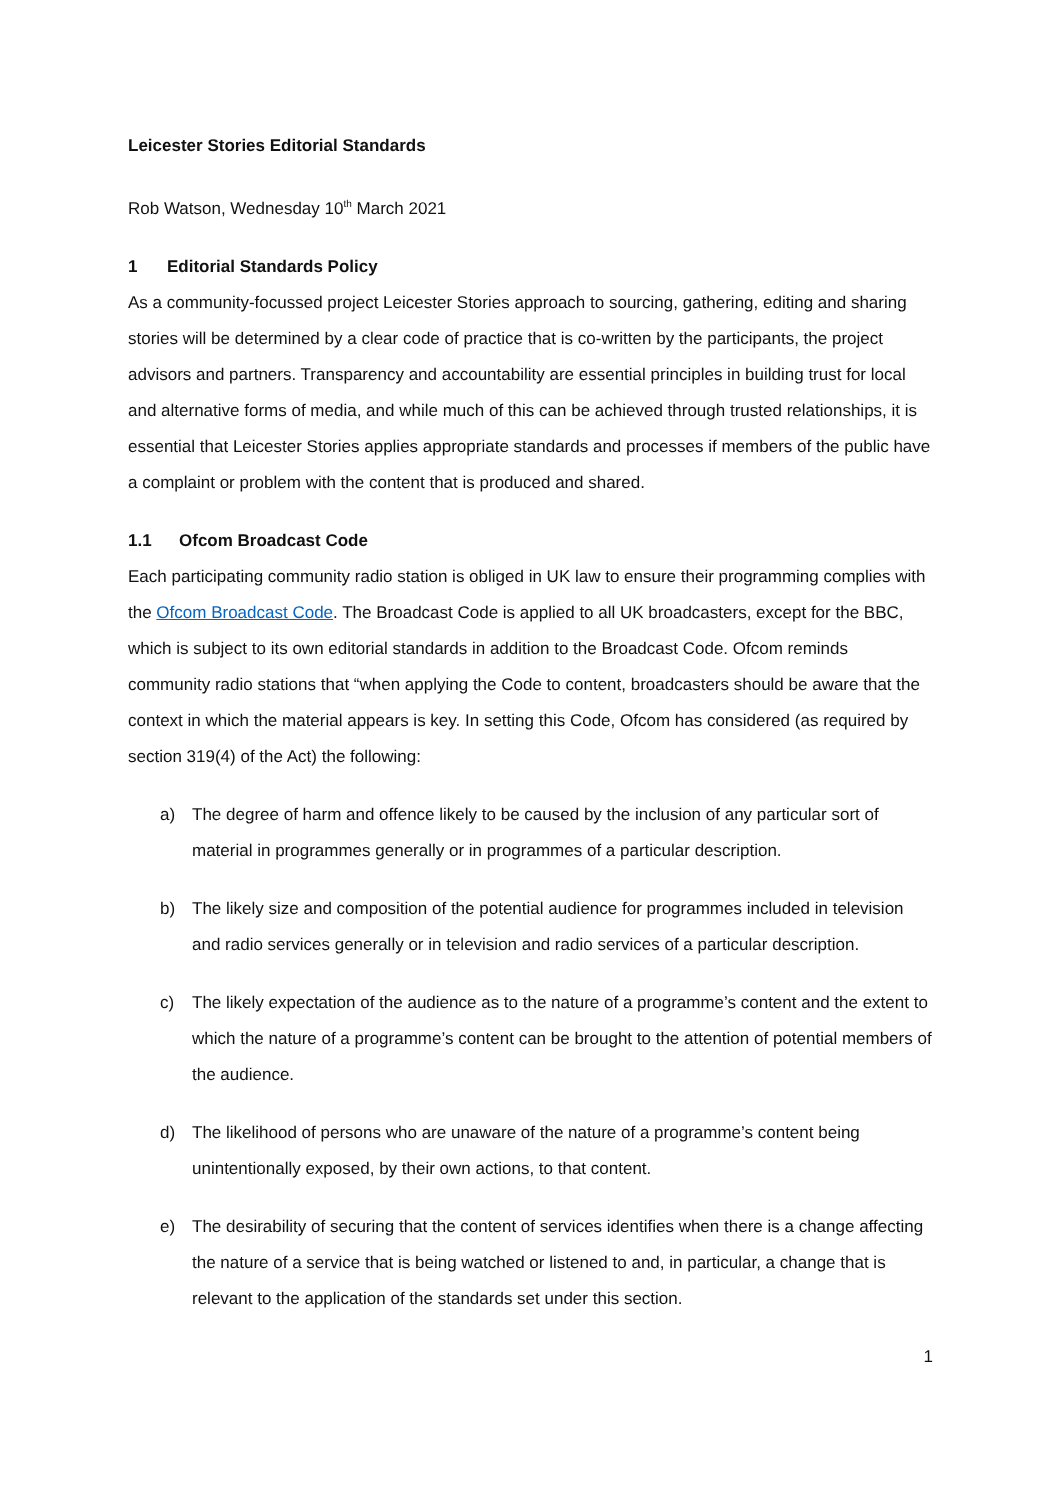Leicester Stories Editorial Standards
Rob Watson, Wednesday 10<sup>th</sup> March 2021
1 Editorial Standards Policy
As a community-focussed project Leicester Stories approach to sourcing, gathering, editing and sharing stories will be determined by a clear code of practice that is co-written by the participants, the project advisors and partners. Transparency and accountability are essential principles in building trust for local and alternative forms of media, and while much of this can be achieved through trusted relationships, it is essential that Leicester Stories applies appropriate standards and processes if members of the public have a complaint or problem with the content that is produced and shared.
1.1 Ofcom Broadcast Code
Each participating community radio station is obliged in UK law to ensure their programming complies with the Ofcom Broadcast Code. The Broadcast Code is applied to all UK broadcasters, except for the BBC, which is subject to its own editorial standards in addition to the Broadcast Code. Ofcom reminds community radio stations that “when applying the Code to content, broadcasters should be aware that the context in which the material appears is key. In setting this Code, Ofcom has considered (as required by section 319(4) of the Act) the following:
a) The degree of harm and offence likely to be caused by the inclusion of any particular sort of material in programmes generally or in programmes of a particular description.
b) The likely size and composition of the potential audience for programmes included in television and radio services generally or in television and radio services of a particular description.
c) The likely expectation of the audience as to the nature of a programme’s content and the extent to which the nature of a programme’s content can be brought to the attention of potential members of the audience.
d) The likelihood of persons who are unaware of the nature of a programme’s content being unintentionally exposed, by their own actions, to that content.
e) The desirability of securing that the content of services identifies when there is a change affecting the nature of a service that is being watched or listened to and, in particular, a change that is relevant to the application of the standards set under this section.
1